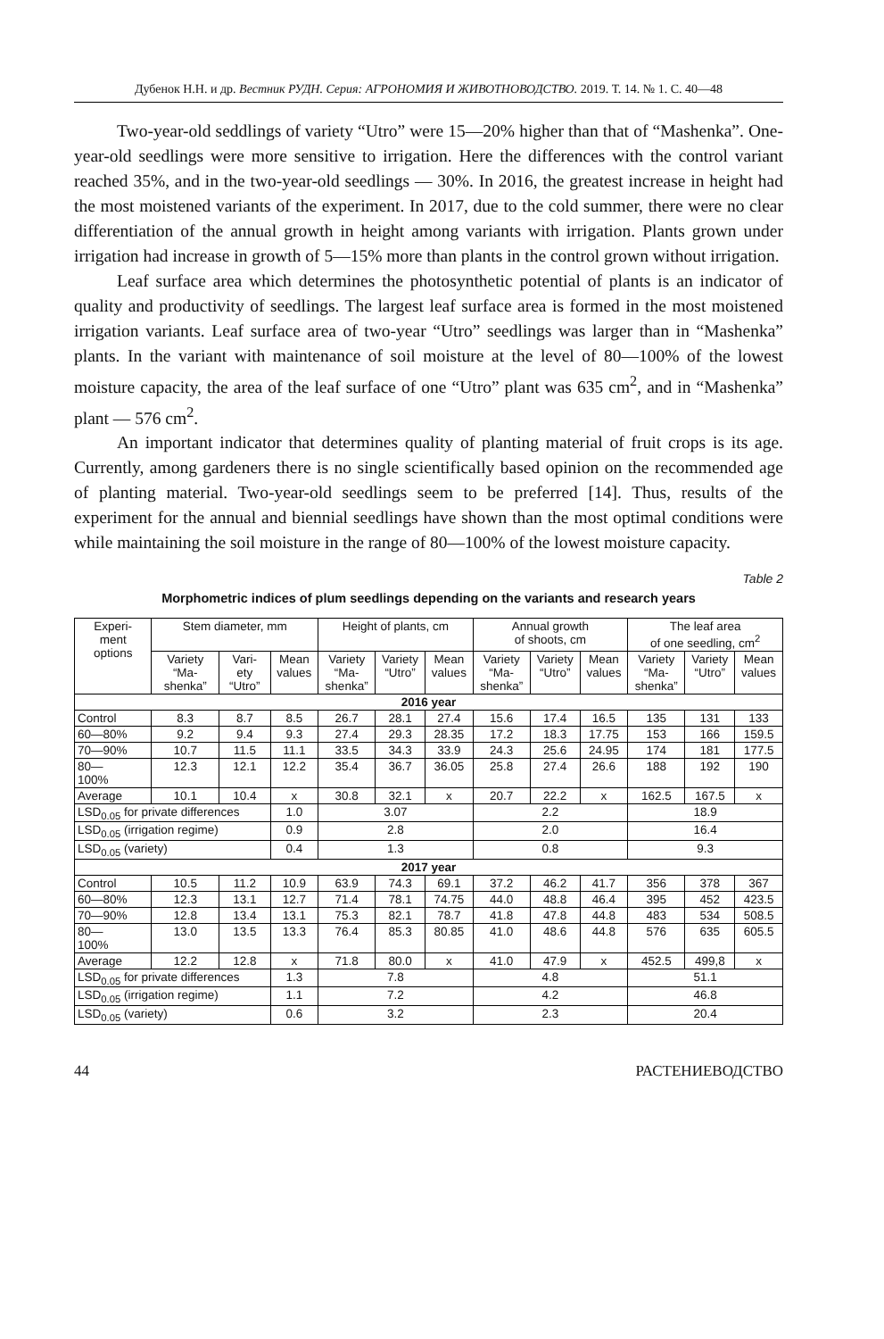Дубенок Н.Н. и др. Вестник РУДН. Серия: АГРОНОМИЯ И ЖИВОТНОВОДСТВО. 2019. Т. 14. № 1. С. 40—48
Two-year-old seddlings of variety “Utro” were 15—20% higher than that of “Mashenka”. One-year-old seedlings were more sensitive to irrigation. Here the differences with the control variant reached 35%, and in the two-year-old seedlings — 30%. In 2016, the greatest increase in height had the most moistened variants of the experiment. In 2017, due to the cold summer, there were no clear differentiation of the annual growth in height among variants with irrigation. Plants grown under irrigation had increase in growth of 5—15% more than plants in the control grown without irrigation.
Leaf surface area which determines the photosynthetic potential of plants is an indicator of quality and productivity of seedlings. The largest leaf surface area is formed in the most moistened irrigation variants. Leaf surface area of two-year “Utro” seedlings was larger than in “Mashenka” plants. In the variant with maintenance of soil moisture at the level of 80—100% of the lowest moisture capacity, the area of the leaf surface of one “Utro” plant was 635 cm<sup>2</sup>, and in “Mashenka” plant — 576 cm<sup>2</sup>.
An important indicator that determines quality of planting material of fruit crops is its age. Currently, among gardeners there is no single scientifically based opinion on the recommended age of planting material. Two-year-old seedlings seem to be preferred [14]. Thus, results of the experiment for the annual and biennial seedlings have shown than the most optimal conditions were while maintaining the soil moisture in the range of 80—100% of the lowest moisture capacity.
Table 2
Morphometric indices of plum seedlings depending on the variants and research years
| Experi- ment options | Stem diameter, mm | | | Height of plants, cm | | | Annual growth of shoots, cm | | | The leaf area of one seedling, cm<sup>2</sup> | | |
| --- | --- | --- | --- | --- | --- | --- | --- | --- | --- | --- | --- | --- |
| | Variety “Ma- shenka” | Vari- ety “Utro” | Mean values | Variety “Ma- shenka” | Variety “Utro” | Mean values | Variety “Ma- shenka” | Variety “Utro” | Mean values | Variety “Ma- shenka” | Variety “Utro” | Mean values |
| 2016 year | | | | | | | | | | | | |
| Control | 8.3 | 8.7 | 8.5 | 26.7 | 28.1 | 27.4 | 15.6 | 17.4 | 16.5 | 135 | 131 | 133 |
| 60—80% | 9.2 | 9.4 | 9.3 | 27.4 | 29.3 | 28.35 | 17.2 | 18.3 | 17.75 | 153 | 166 | 159.5 |
| 70—90% | 10.7 | 11.5 | 11.1 | 33.5 | 34.3 | 33.9 | 24.3 | 25.6 | 24.95 | 174 | 181 | 177.5 |
| 80— 100% | 12.3 | 12.1 | 12.2 | 35.4 | 36.7 | 36.05 | 25.8 | 27.4 | 26.6 | 188 | 192 | 190 |
| Average | 10.1 | 10.4 | x | 30.8 | 32.1 | x | 20.7 | 22.2 | x | 162.5 | 167.5 | x |
| LSD<sub>0.05</sub> for private differences | | | 1.0 | 3.07 | | | 2.2 | | | 18.9 | | |
| LSD<sub>0.05</sub> (irrigation regime) | | | 0.9 | 2.8 | | | 2.0 | | | 16.4 | | |
| LSD<sub>0.05</sub> (variety) | | | 0.4 | 1.3 | | | 0.8 | | | 9.3 | | |
| 2017 year | | | | | | | | | | | | |
| Control | 10.5 | 11.2 | 10.9 | 63.9 | 74.3 | 69.1 | 37.2 | 46.2 | 41.7 | 356 | 378 | 367 |
| 60—80% | 12.3 | 13.1 | 12.7 | 71.4 | 78.1 | 74.75 | 44.0 | 48.8 | 46.4 | 395 | 452 | 423.5 |
| 70—90% | 12.8 | 13.4 | 13.1 | 75.3 | 82.1 | 78.7 | 41.8 | 47.8 | 44.8 | 483 | 534 | 508.5 |
| 80— 100% | 13.0 | 13.5 | 13.3 | 76.4 | 85.3 | 80.85 | 41.0 | 48.6 | 44.8 | 576 | 635 | 605.5 |
| Average | 12.2 | 12.8 | x | 71.8 | 80.0 | x | 41.0 | 47.9 | x | 452.5 | 499,8 | x |
| LSD<sub>0.05</sub> for private differences | | | 1.3 | 7.8 | | | 4.8 | | | 51.1 | | |
| LSD<sub>0.05</sub> (irrigation regime) | | | 1.1 | 7.2 | | | 4.2 | | | 46.8 | | |
| LSD<sub>0.05</sub> (variety) | | | 0.6 | 3.2 | | | 2.3 | | | 20.4 | | |
44 РАСТЕНИЕВОДСТВО